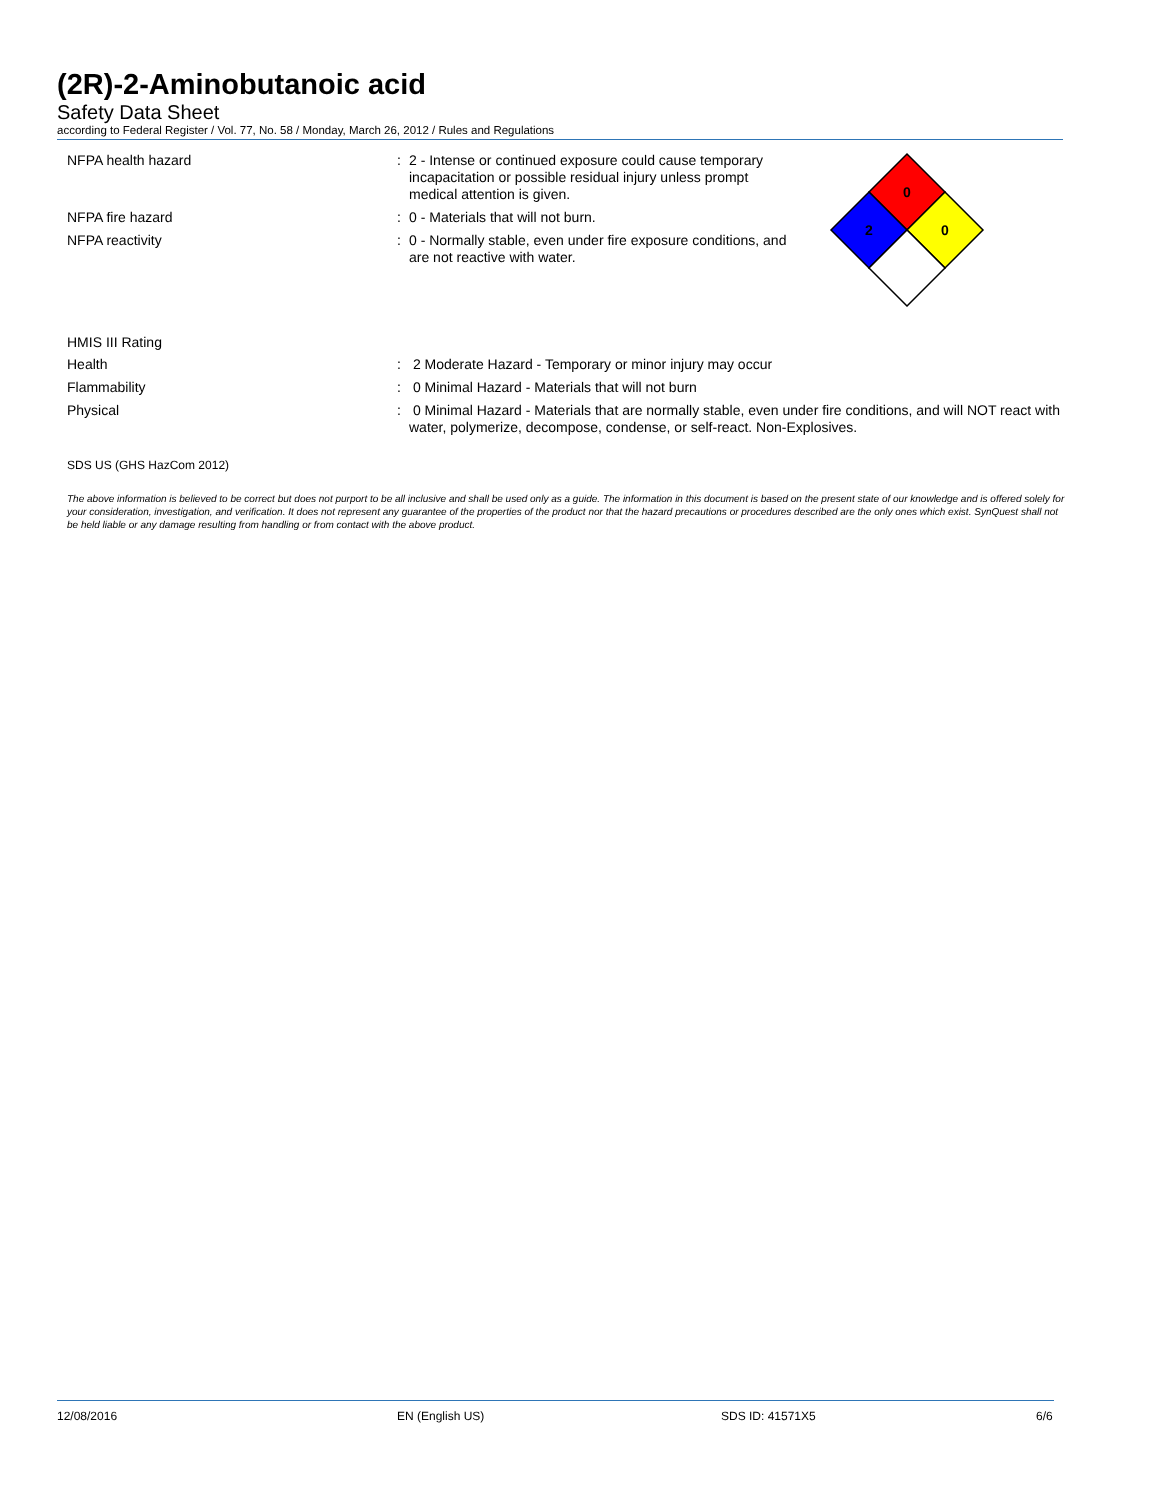(2R)-2-Aminobutanoic acid
Safety Data Sheet
according to Federal Register / Vol. 77, No. 58 / Monday, March 26, 2012 / Rules and Regulations
0
2
0
NFPA health hazard :
2 - Intense or continued exposure could cause temporary incapacitation or possible residual injury unless prompt medical attention is given.
NFPA fire hazard :
0 - Materials that will not burn.
NFPA reactivity :
0 - Normally stable, even under fire exposure conditions, and are not reactive with water.
HMIS III Rating
Health :
2 Moderate Hazard - Temporary or minor injury may occur
Flammability :
0 Minimal Hazard - Materials that will not burn
Physical :
0 Minimal Hazard - Materials that are normally stable, even under fire conditions, and will NOT react with water, polymerize, decompose, condense, or self-react. Non-Explosives.
SDS US (GHS HazCom 2012)
The above information is believed to be correct but does not purport to be all inclusive and shall be used only as a guide. The information in this document is based on the present state of our knowledge and is offered solely for your consideration, investigation, and verification. It does not represent any guarantee of the properties of the product nor that the hazard precautions or procedures described are the only ones which exist. SynQuest shall not be held liable or any damage resulting from handling or from contact with the above product.
12/08/2016 EN (English US) SDS ID: 41571X5 6/6